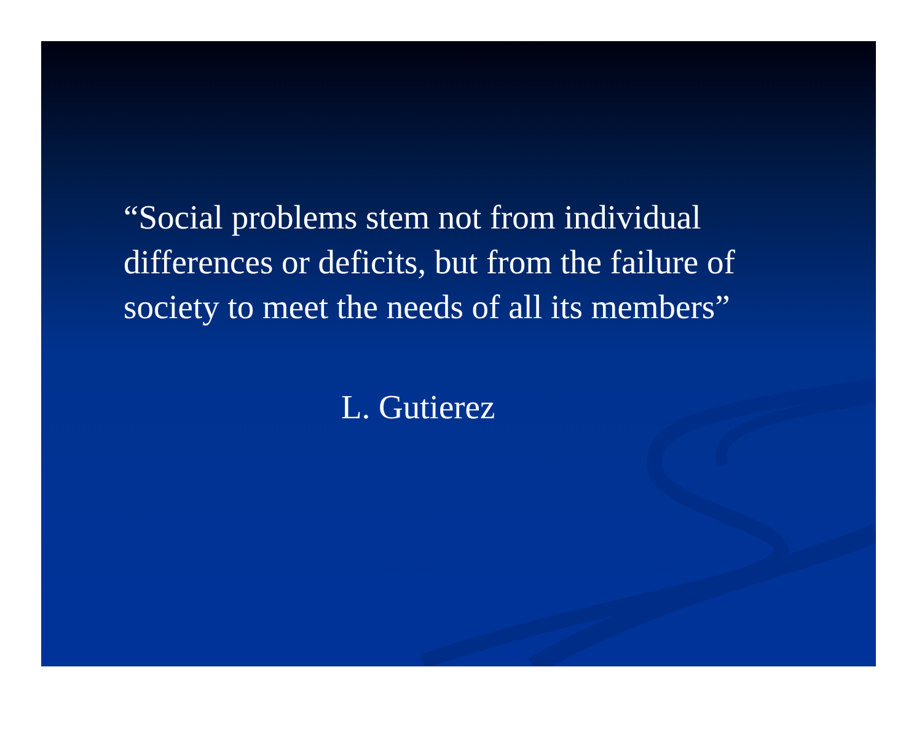“Social problems stem not from individual differences or deficits, but from the failure of society to meet the needs of all its members”
L. Gutierez